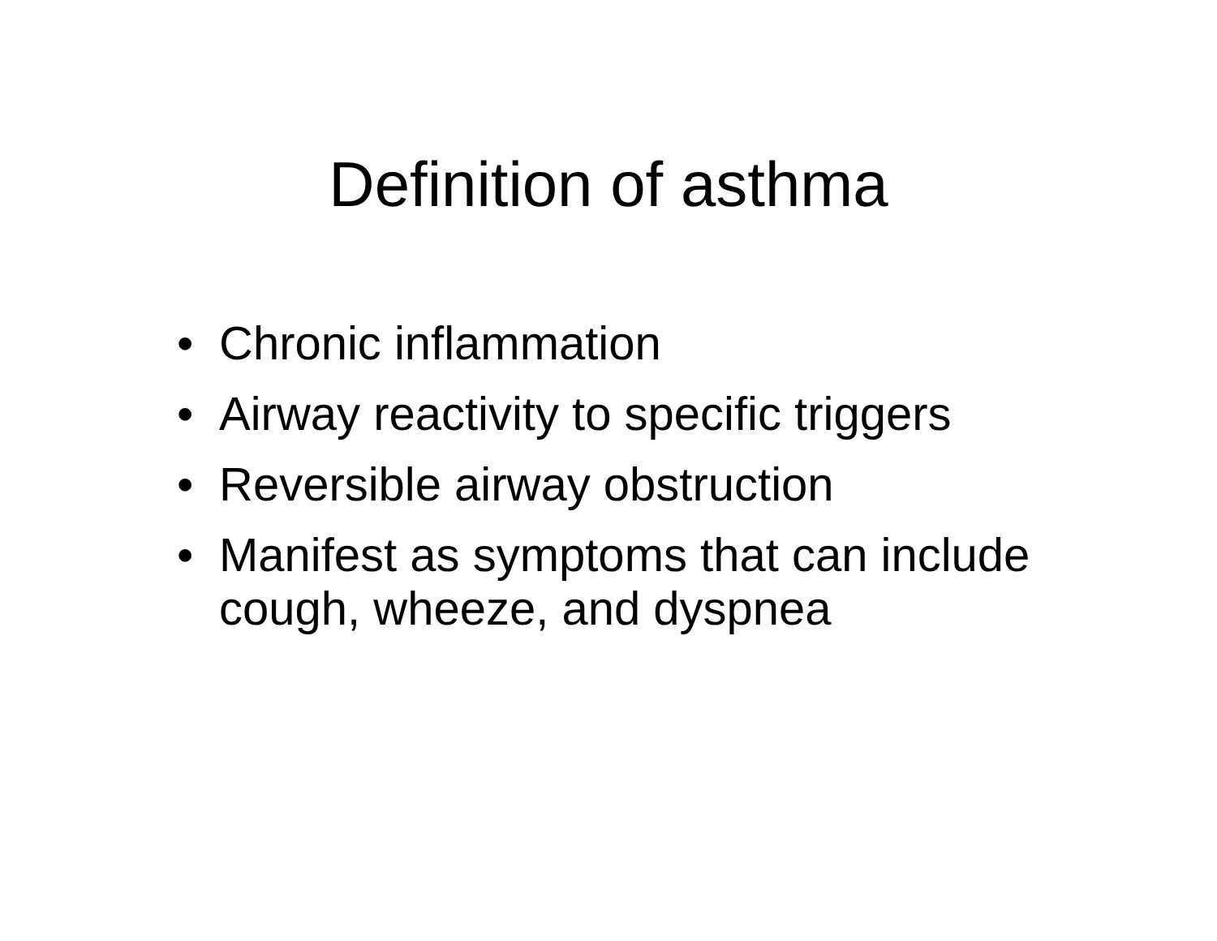Definition of asthma
• Chronic inflammation
• Airway reactivity to specific triggers
• Reversible airway obstruction
• Manifest as symptoms that can include cough, wheeze, and dyspnea